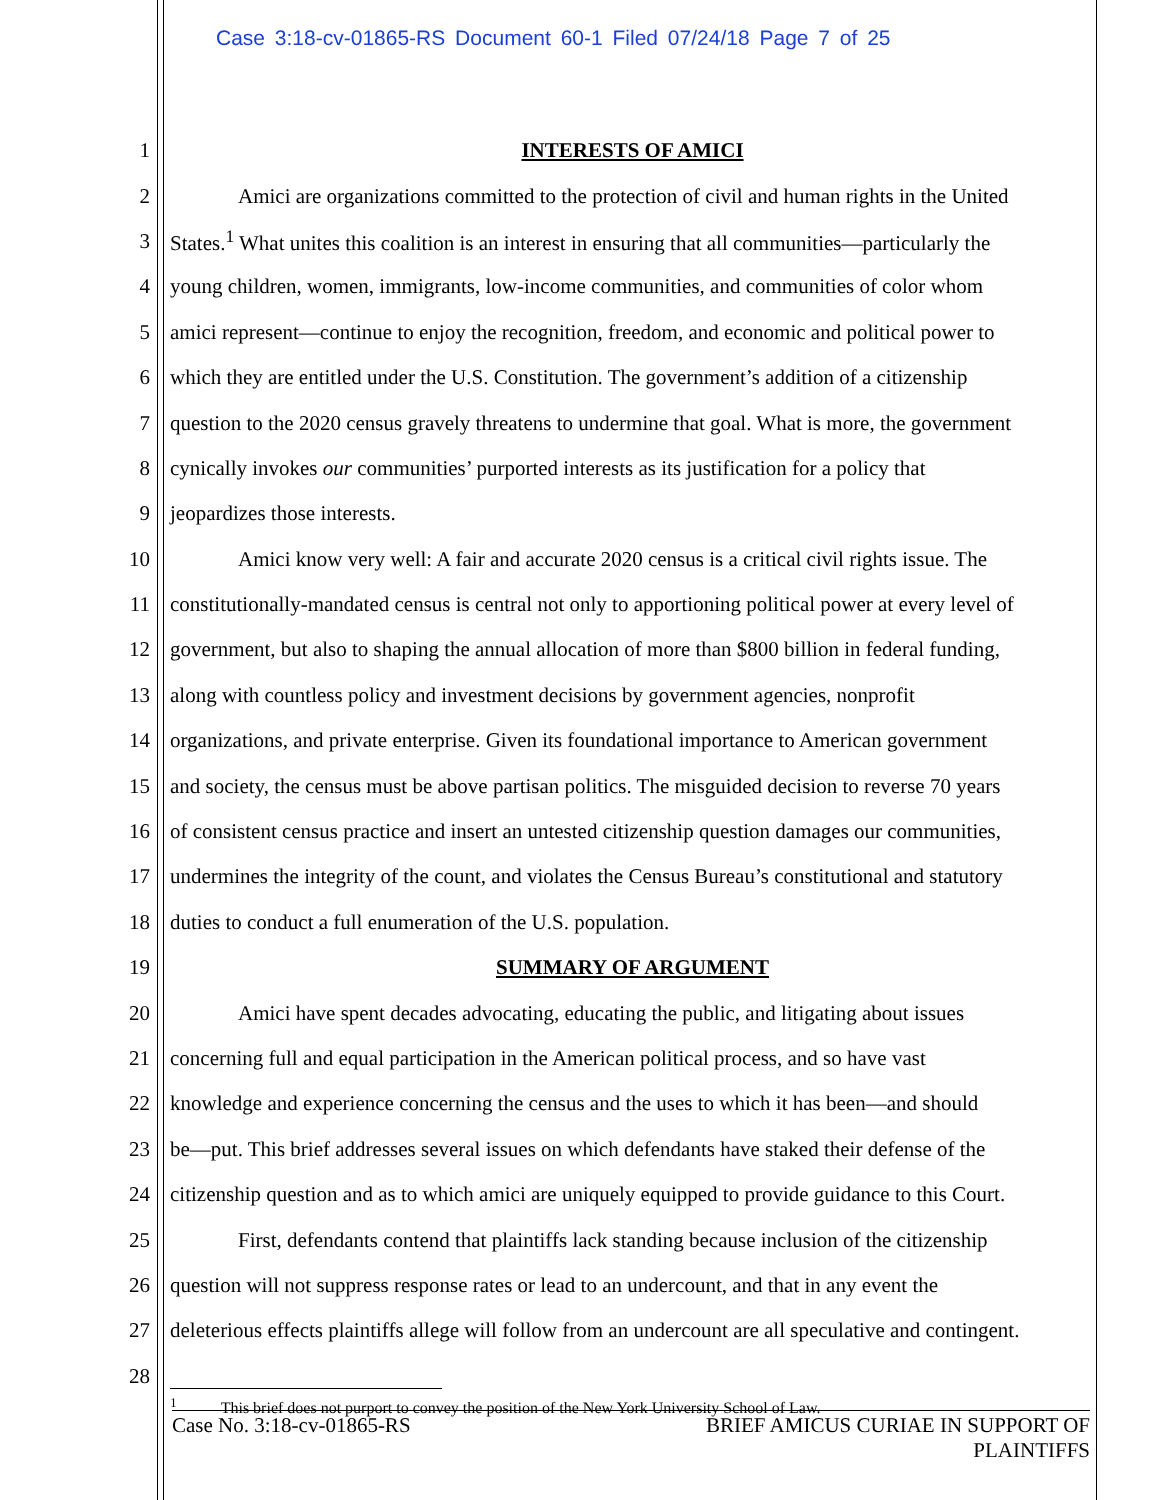Case 3:18-cv-01865-RS Document 60-1 Filed 07/24/18 Page 7 of 25
1 INTERESTS OF AMICI
2 Amici are organizations committed to the protection of civil and human rights in the United
3 States.<sup>1</sup> What unites this coalition is an interest in ensuring that all communities—particularly the
4 young children, women, immigrants, low-income communities, and communities of color whom
5 amici represent—continue to enjoy the recognition, freedom, and economic and political power to
6 which they are entitled under the U.S. Constitution. The government’s addition of a citizenship
7 question to the 2020 census gravely threatens to undermine that goal. What is more, the government
8 cynically invokes our communities’ purported interests as its justification for a policy that
9 jeopardizes those interests.
10 Amici know very well: A fair and accurate 2020 census is a critical civil rights issue. The
11 constitutionally-mandated census is central not only to apportioning political power at every level of
12 government, but also to shaping the annual allocation of more than $800 billion in federal funding,
13 along with countless policy and investment decisions by government agencies, nonprofit
14 organizations, and private enterprise. Given its foundational importance to American government
15 and society, the census must be above partisan politics. The misguided decision to reverse 70 years
16 of consistent census practice and insert an untested citizenship question damages our communities,
17 undermines the integrity of the count, and violates the Census Bureau’s constitutional and statutory
18 duties to conduct a full enumeration of the U.S. population.
19 SUMMARY OF ARGUMENT
20 Amici have spent decades advocating, educating the public, and litigating about issues
21 concerning full and equal participation in the American political process, and so have vast
22 knowledge and experience concerning the census and the uses to which it has been—and should
23 be—put. This brief addresses several issues on which defendants have staked their defense of the
24 citizenship question and as to which amici are uniquely equipped to provide guidance to this Court.
25 First, defendants contend that plaintiffs lack standing because inclusion of the citizenship
26 question will not suppress response rates or lead to an undercount, and that in any event the
27 deleterious effects plaintiffs allege will follow from an undercount are all speculative and contingent.
28
<sup>1</sup> This brief does not purport to convey the position of the New York University School of Law.
Case No. 3:18-cv-01865-RS BRIEF AMICUS CURIAE IN SUPPORT OF
PLAINTIFFS